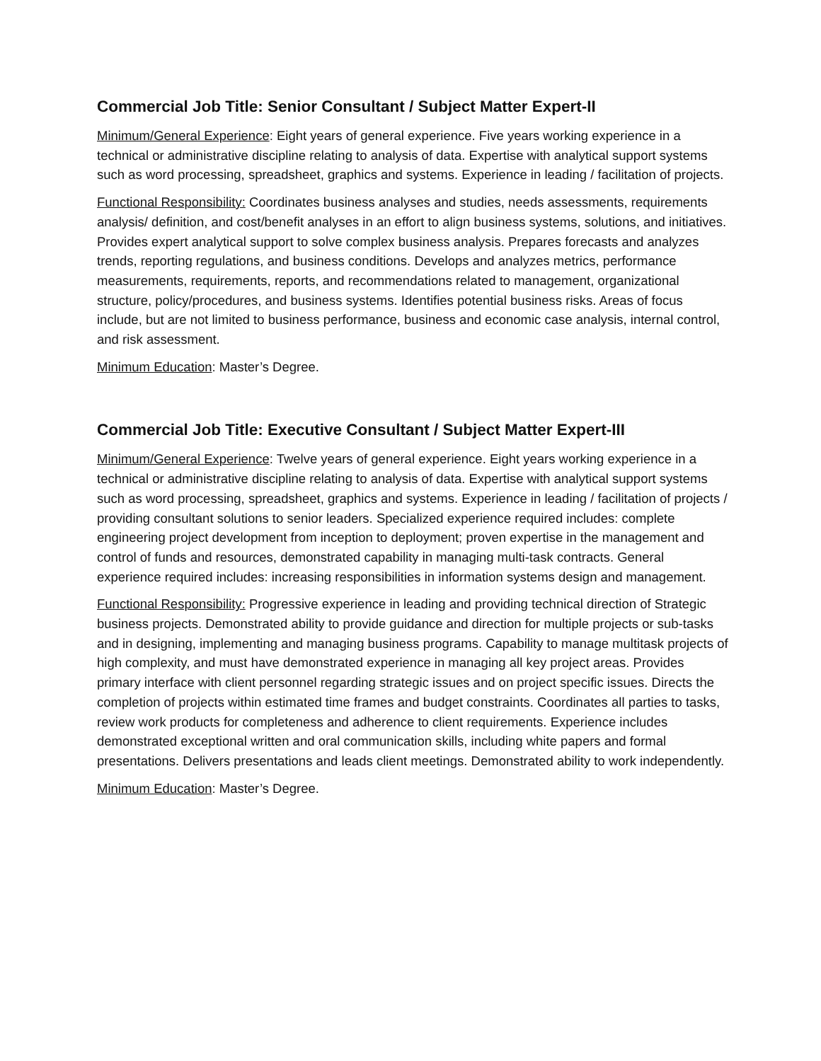Commercial Job Title: Senior Consultant / Subject Matter Expert-II
Minimum/General Experience: Eight years of general experience. Five years working experience in a technical or administrative discipline relating to analysis of data. Expertise with analytical support systems such as word processing, spreadsheet, graphics and systems. Experience in leading / facilitation of projects.
Functional Responsibility: Coordinates business analyses and studies, needs assessments, requirements analysis/ definition, and cost/benefit analyses in an effort to align business systems, solutions, and initiatives. Provides expert analytical support to solve complex business analysis. Prepares forecasts and analyzes trends, reporting regulations, and business conditions. Develops and analyzes metrics, performance measurements, requirements, reports, and recommendations related to management, organizational structure, policy/procedures, and business systems. Identifies potential business risks. Areas of focus include, but are not limited to business performance, business and economic case analysis, internal control, and risk assessment.
Minimum Education: Master’s Degree.
Commercial Job Title: Executive Consultant / Subject Matter Expert-III
Minimum/General Experience: Twelve years of general experience. Eight years working experience in a technical or administrative discipline relating to analysis of data. Expertise with analytical support systems such as word processing, spreadsheet, graphics and systems. Experience in leading / facilitation of projects / providing consultant solutions to senior leaders. Specialized experience required includes: complete engineering project development from inception to deployment; proven expertise in the management and control of funds and resources, demonstrated capability in managing multi-task contracts. General experience required includes: increasing responsibilities in information systems design and management.
Functional Responsibility: Progressive experience in leading and providing technical direction of Strategic business projects. Demonstrated ability to provide guidance and direction for multiple projects or sub-tasks and in designing, implementing and managing business programs. Capability to manage multitask projects of high complexity, and must have demonstrated experience in managing all key project areas. Provides primary interface with client personnel regarding strategic issues and on project specific issues. Directs the completion of projects within estimated time frames and budget constraints. Coordinates all parties to tasks, review work products for completeness and adherence to client requirements. Experience includes demonstrated exceptional written and oral communication skills, including white papers and formal presentations. Delivers presentations and leads client meetings. Demonstrated ability to work independently.
Minimum Education: Master’s Degree.